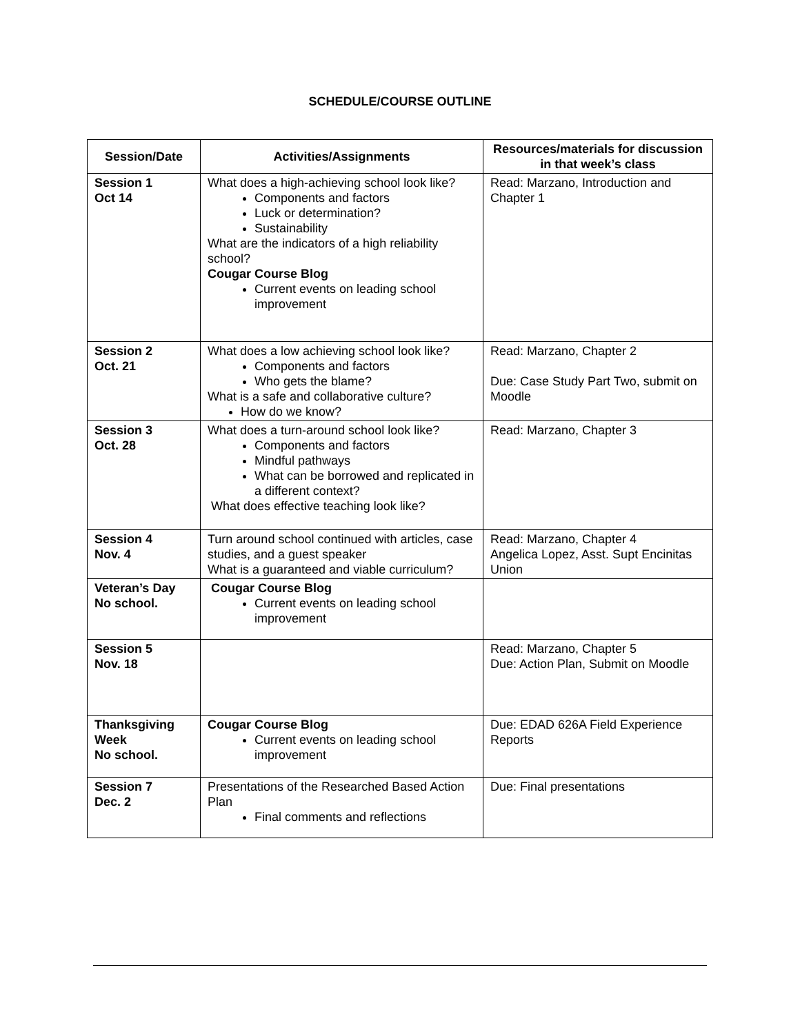SCHEDULE/COURSE OUTLINE
| Session/Date | Activities/Assignments | Resources/materials for discussion in that week’s class |
| --- | --- | --- |
| Session 1 Oct 14 | What does a high-achieving school look like? Components and factors Luck or determination? Sustainability What are the indicators of a high reliability school? Cougar Course Blog Current events on leading school improvement | Read: Marzano, Introduction and Chapter 1 |
| Session 2 Oct. 21 | What does a low achieving school look like? Components and factors Who gets the blame? What is a safe and collaborative culture? How do we know? | Read: Marzano, Chapter 2 Due: Case Study Part Two, submit on Moodle |
| Session 3 Oct. 28 | What does a turn-around school look like? Components and factors Mindful pathways What can be borrowed and replicated in a different context? What does effective teaching look like? | Read: Marzano, Chapter 3 |
| Session 4 Nov. 4 | Turn around school continued with articles, case studies, and a guest speaker What is a guaranteed and viable curriculum? | Read: Marzano, Chapter 4 Angelica Lopez, Asst. Supt Encinitas Union |
| Veteran’s Day No school. | Cougar Course Blog Current events on leading school improvement | |
| Session 5 Nov. 18 | | Read: Marzano, Chapter 5 Due: Action Plan, Submit on Moodle |
| Thanksgiving Week No school. | Cougar Course Blog Current events on leading school improvement | Due: EDAD 626A Field Experience Reports |
| Session 7 Dec. 2 | Presentations of the Researched Based Action Plan Final comments and reflections | Due: Final presentations |